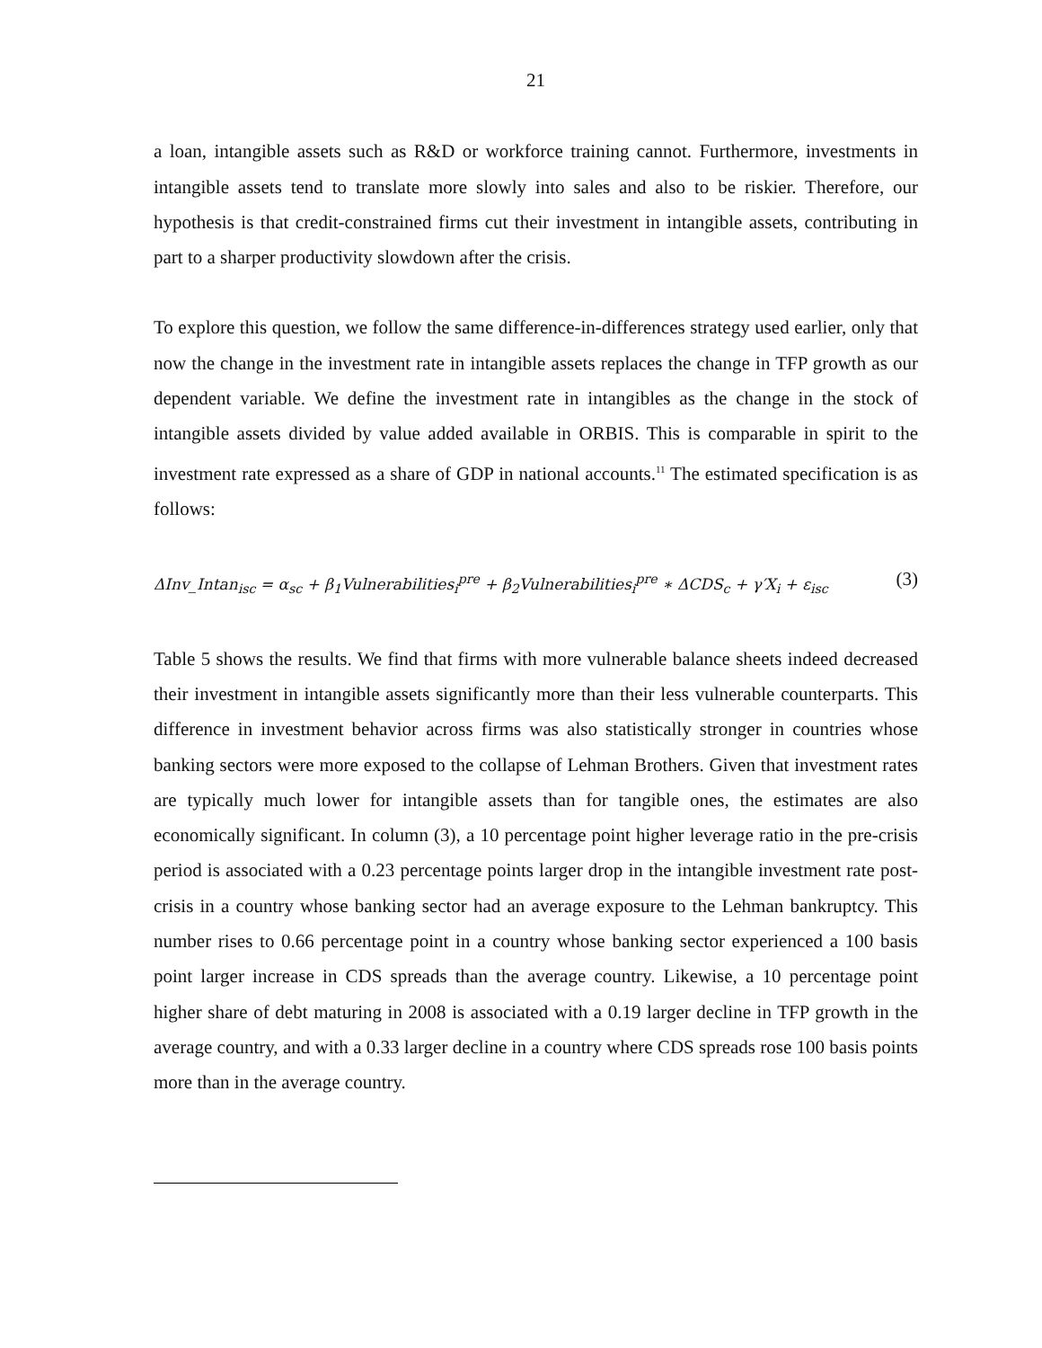21
a loan, intangible assets such as R&D or workforce training cannot. Furthermore, investments in intangible assets tend to translate more slowly into sales and also to be riskier. Therefore, our hypothesis is that credit-constrained firms cut their investment in intangible assets, contributing in part to a sharper productivity slowdown after the crisis.
To explore this question, we follow the same difference-in-differences strategy used earlier, only that now the change in the investment rate in intangible assets replaces the change in TFP growth as our dependent variable. We define the investment rate in intangibles as the change in the stock of intangible assets divided by value added available in ORBIS. This is comparable in spirit to the investment rate expressed as a share of GDP in national accounts.<sup>11</sup> The estimated specification is as follows:
ΔInv_Intan<sub>isc</sub> = α<sub>sc</sub> + β<sub>1</sub>Vulnerabilities<sub>i</sub><sup>pre</sup> + β<sub>2</sub>Vulnerabilities<sub>i</sub><sup>pre</sup> ∗ ΔCDS<sub>c</sub> + γ′X<sub>i</sub> + ε<sub>isc</sub> (3)
Table 5 shows the results. We find that firms with more vulnerable balance sheets indeed decreased their investment in intangible assets significantly more than their less vulnerable counterparts. This difference in investment behavior across firms was also statistically stronger in countries whose banking sectors were more exposed to the collapse of Lehman Brothers. Given that investment rates are typically much lower for intangible assets than for tangible ones, the estimates are also economically significant. In column (3), a 10 percentage point higher leverage ratio in the pre-crisis period is associated with a 0.23 percentage points larger drop in the intangible investment rate post-crisis in a country whose banking sector had an average exposure to the Lehman bankruptcy. This number rises to 0.66 percentage point in a country whose banking sector experienced a 100 basis point larger increase in CDS spreads than the average country. Likewise, a 10 percentage point higher share of debt maturing in 2008 is associated with a 0.19 larger decline in TFP growth in the average country, and with a 0.33 larger decline in a country where CDS spreads rose 100 basis points more than in the average country.